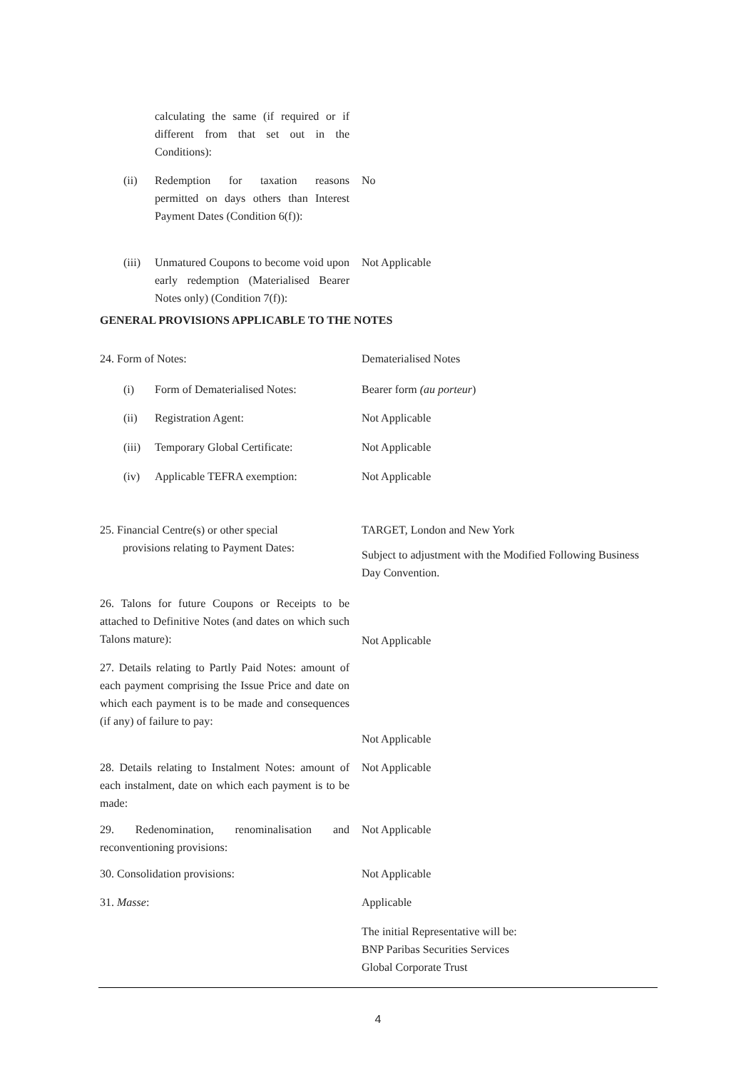calculating the same (if required or if different from that set out in the Conditions):
(ii) Redemption for taxation reasons permitted on days others than Interest Payment Dates (Condition 6(f)):
No
(iii) Unmatured Coupons to become void upon early redemption (Materialised Bearer Notes only) (Condition 7(f)):
Not Applicable
GENERAL PROVISIONS APPLICABLE TO THE NOTES
24. Form of Notes: Dematerialised Notes
(i) Form of Dematerialised Notes: Bearer form (au porteur)
(ii) Registration Agent: Not Applicable
(iii) Temporary Global Certificate:
Not Applicable
(iv) Applicable TEFRA exemption: Not Applicable
25. Financial Centre(s) or other special
provisions relating to Payment Dates:
TARGET, London and New York
Subject to adjustment with the Modified Following Business Day Convention.
26. Talons for future Coupons or Receipts to be attached to Definitive Notes (and dates on which such Talons mature):
Not Applicable
27. Details relating to Partly Paid Notes: amount of each payment comprising the Issue Price and date on which each payment is to be made and consequences (if any) of failure to pay:
Not Applicable
28. Details relating to Instalment Notes: amount of each instalment, date on which each payment is to be made:
Not Applicable
29. Redenomination, renominalisation and reconventioning provisions:
Not Applicable
30. Consolidation provisions: Not Applicable
31. Masse: Applicable
The initial Representative will be:
BNP Paribas Securities Services
Global Corporate Trust
4